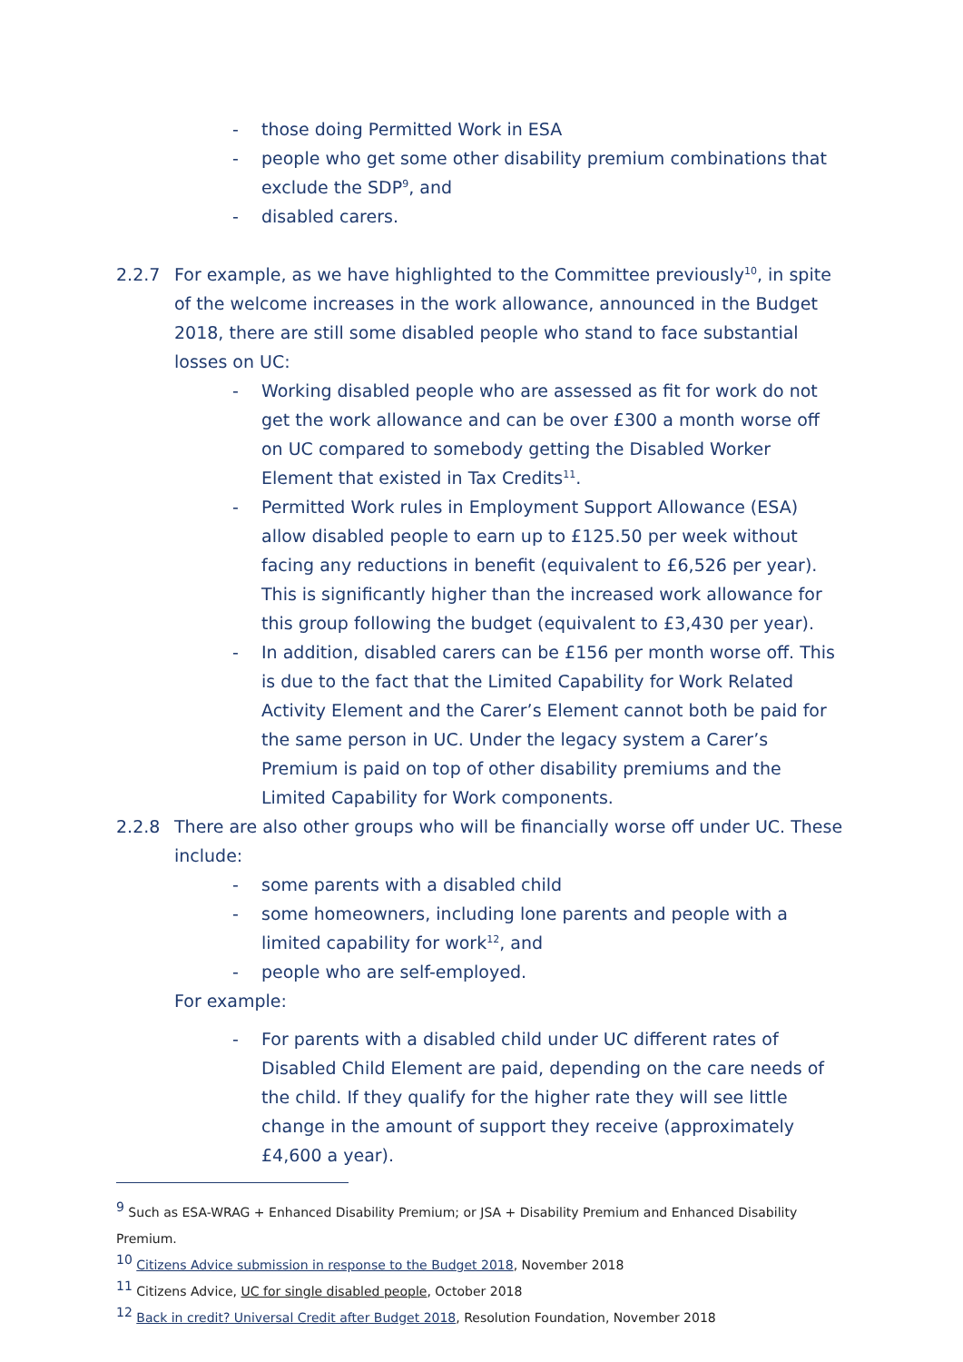- those doing Permitted Work in ESA
- people who get some other disability premium combinations that exclude the SDP<sup>9</sup>, and
- disabled carers.
2.2.7 For example, as we have highlighted to the Committee previously<sup>10</sup>, in spite of the welcome increases in the work allowance, announced in the Budget 2018, there are still some disabled people who stand to face substantial losses on UC:
- Working disabled people who are assessed as fit for work do not get the work allowance and can be over £300 a month worse off on UC compared to somebody getting the Disabled Worker Element that existed in Tax Credits<sup>11</sup>.
- Permitted Work rules in Employment Support Allowance (ESA) allow disabled people to earn up to £125.50 per week without facing any reductions in benefit (equivalent to £6,526 per year). This is significantly higher than the increased work allowance for this group following the budget (equivalent to £3,430 per year).
- In addition, disabled carers can be £156 per month worse off. This is due to the fact that the Limited Capability for Work Related Activity Element and the Carer’s Element cannot both be paid for the same person in UC. Under the legacy system a Carer’s Premium is paid on top of other disability premiums and the Limited Capability for Work components.
2.2.8 There are also other groups who will be financially worse off under UC. These include:
- some parents with a disabled child
- some homeowners, including lone parents and people with a limited capability for work<sup>12</sup>, and
- people who are self-employed.
For example:
- For parents with a disabled child under UC different rates of Disabled Child Element are paid, depending on the care needs of the child. If they qualify for the higher rate they will see little change in the amount of support they receive (approximately £4,600 a year).
<sup>9</sup> Such as ESA-WRAG + Enhanced Disability Premium; or JSA + Disability Premium and Enhanced Disability Premium.
<sup>10</sup> Citizens Advice submission in response to the Budget 2018, November 2018
<sup>11</sup> Citizens Advice, UC for single disabled people, October 2018
<sup>12</sup> Back in credit? Universal Credit after Budget 2018, Resolution Foundation, November 2018